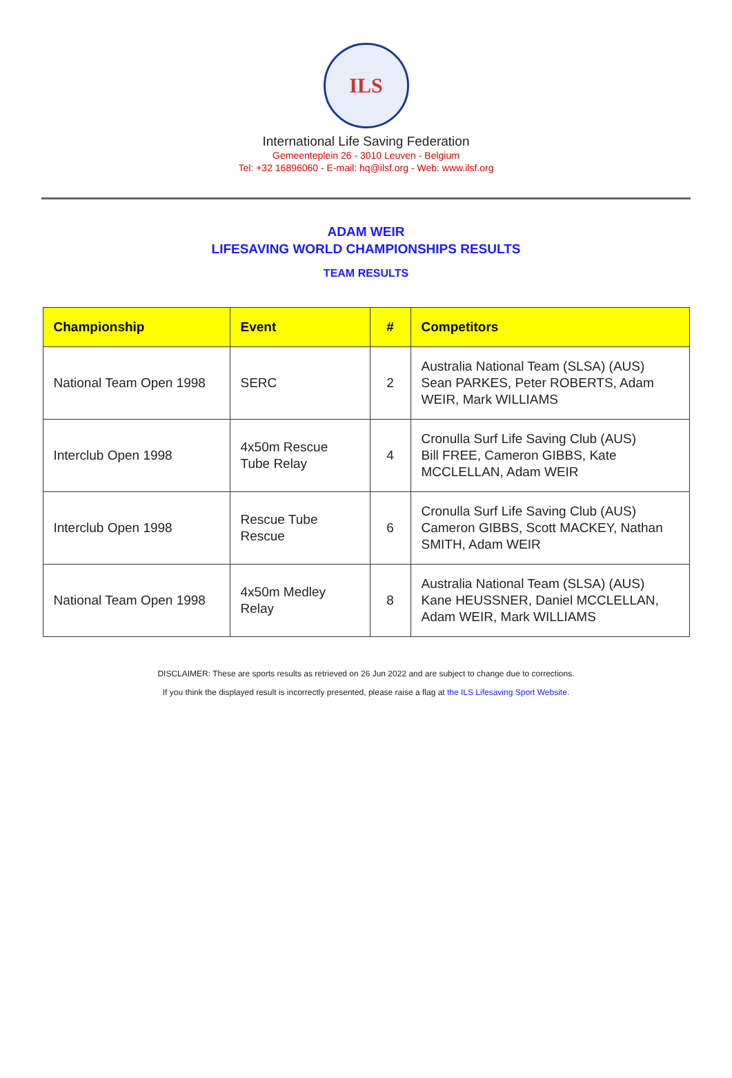ILS
International Life Saving Federation
Gemeenteplein 26 - 3010 Leuven - Belgium
Tel: +32 16896060 - E-mail: hq@ilsf.org - Web: www.ilsf.org
ADAM WEIR
LIFESAVING WORLD CHAMPIONSHIPS RESULTS
TEAM RESULTS
| Championship | Event | # | Competitors |
| --- | --- | --- | --- |
| National Team Open 1998 | SERC | 2 | Australia National Team (SLSA) (AUS) Sean PARKES, Peter ROBERTS, Adam WEIR, Mark WILLIAMS |
| Interclub Open 1998 | 4x50m Rescue Tube Relay | 4 | Cronulla Surf Life Saving Club (AUS) Bill FREE, Cameron GIBBS, Kate MCCLELLAN, Adam WEIR |
| Interclub Open 1998 | Rescue Tube Rescue | 6 | Cronulla Surf Life Saving Club (AUS) Cameron GIBBS, Scott MACKEY, Nathan SMITH, Adam WEIR |
| National Team Open 1998 | 4x50m Medley Relay | 8 | Australia National Team (SLSA) (AUS) Kane HEUSSNER, Daniel MCCLELLAN, Adam WEIR, Mark WILLIAMS |
DISCLAIMER: These are sports results as retrieved on 26 Jun 2022 and are subject to change due to corrections.
If you think the displayed result is incorrectly presented, please raise a flag at the ILS Lifesaving Sport Website.